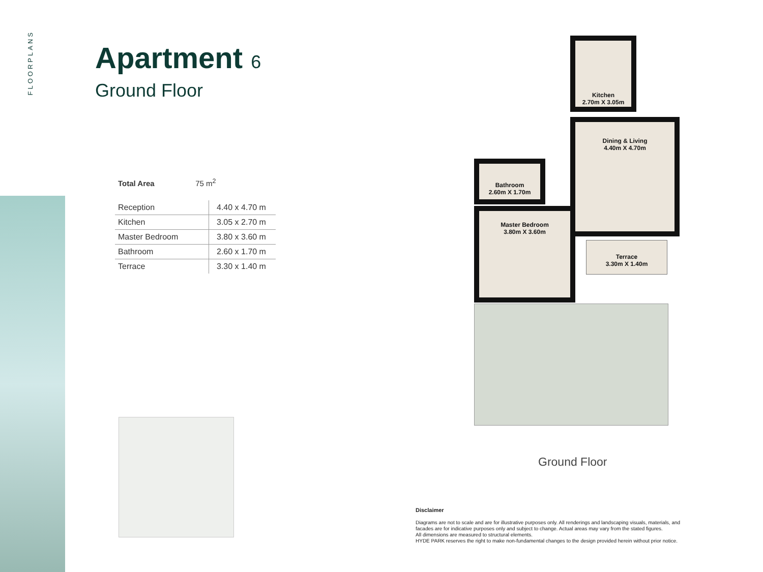FLOORPLANS
Apartment 6
Ground Floor
Total Area 75 m<sup>2</sup>
| Reception | 4.40 x 4.70 m |
| Kitchen | 3.05 x 2.70 m |
| Master Bedroom | 3.80 x 3.60 m |
| Bathroom | 2.60 x 1.70 m |
| Terrace | 3.30 x 1.40 m |
Kitchen
2.70m X 3.05m
Dining & Living
4.40m X 4.70m
Bathroom
2.60m X 1.70m
Master Bedroom
3.80m X 3.60m
Terrace
3.30m X 1.40m
Ground Floor
Disclaimer
Diagrams are not to scale and are for illustrative purposes only. All renderings and landscaping visuals, materials, and facades are for indicative purposes only and subject to change. Actual areas may vary from the stated figures.
All dimensions are measured to structural elements.
HYDE PARK reserves the right to make non-fundamental changes to the design provided herein without prior notice.